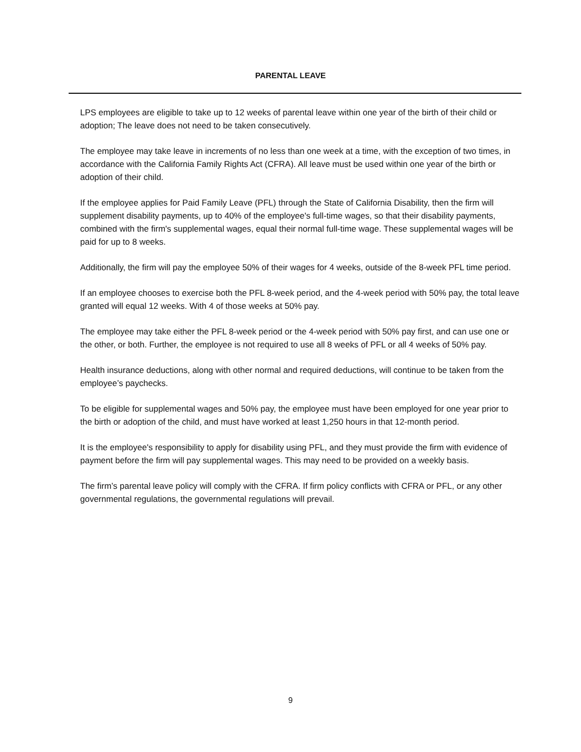PARENTAL LEAVE
LPS employees are eligible to take up to 12 weeks of parental leave within one year of the birth of their child or adoption; The leave does not need to be taken consecutively.
The employee may take leave in increments of no less than one week at a time, with the exception of two times, in accordance with the California Family Rights Act (CFRA). All leave must be used within one year of the birth or adoption of their child.
If the employee applies for Paid Family Leave (PFL) through the State of California Disability, then the firm will supplement disability payments, up to 40% of the employee's full-time wages, so that their disability payments, combined with the firm's supplemental wages, equal their normal full-time wage. These supplemental wages will be paid for up to 8 weeks.
Additionally, the firm will pay the employee 50% of their wages for 4 weeks, outside of the 8-week PFL time period.
If an employee chooses to exercise both the PFL 8-week period, and the 4-week period with 50% pay, the total leave granted will equal 12 weeks. With 4 of those weeks at 50% pay.
The employee may take either the PFL 8-week period or the 4-week period with 50% pay first, and can use one or the other, or both. Further, the employee is not required to use all 8 weeks of PFL or all 4 weeks of 50% pay.
Health insurance deductions, along with other normal and required deductions, will continue to be taken from the employee’s paychecks.
To be eligible for supplemental wages and 50% pay, the employee must have been employed for one year prior to the birth or adoption of the child, and must have worked at least 1,250 hours in that 12-month period.
It is the employee's responsibility to apply for disability using PFL, and they must provide the firm with evidence of payment before the firm will pay supplemental wages. This may need to be provided on a weekly basis.
The firm’s parental leave policy will comply with the CFRA. If firm policy conflicts with CFRA or PFL, or any other governmental regulations, the governmental regulations will prevail.
9